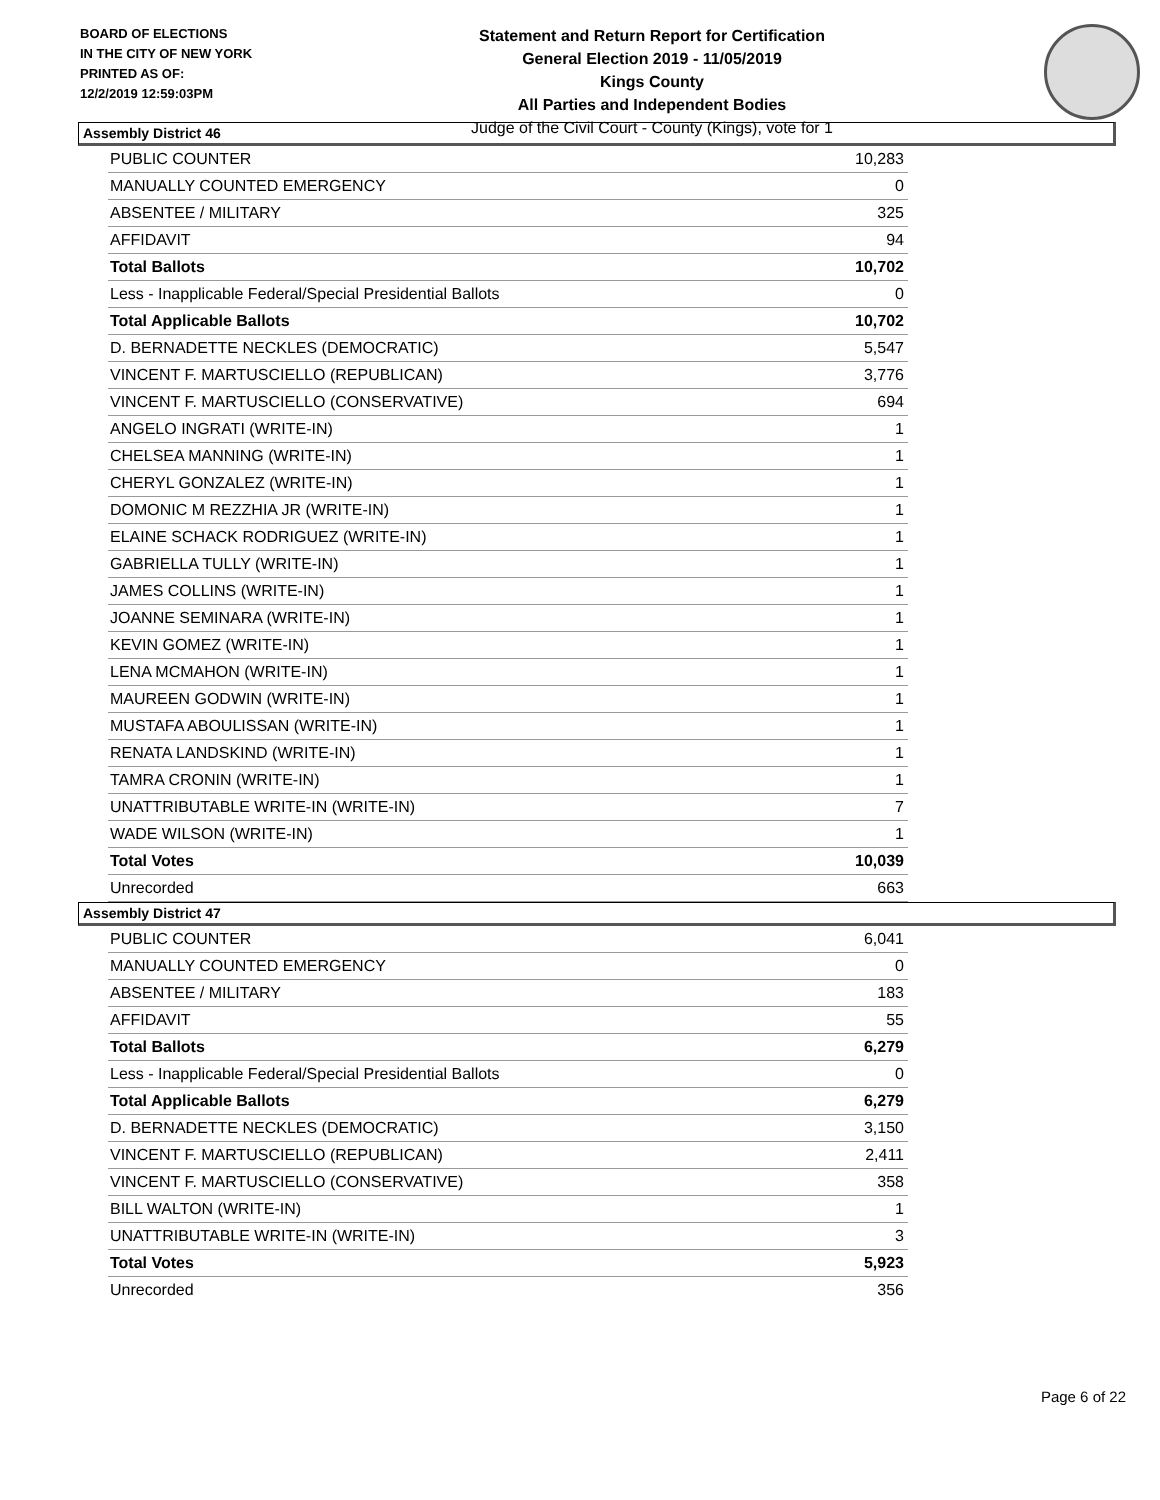BOARD OF ELECTIONS
IN THE CITY OF NEW YORK
PRINTED AS OF:
12/2/2019 12:59:03PM
Statement and Return Report for Certification
General Election 2019 - 11/05/2019
Kings County
All Parties and Independent Bodies
Judge of the Civil Court - County (Kings), vote for 1
Assembly District 46
| PUBLIC COUNTER | 10,283 |
| MANUALLY COUNTED EMERGENCY | 0 |
| ABSENTEE / MILITARY | 325 |
| AFFIDAVIT | 94 |
| Total Ballots | 10,702 |
| Less - Inapplicable Federal/Special Presidential Ballots | 0 |
| Total Applicable Ballots | 10,702 |
| D. BERNADETTE NECKLES (DEMOCRATIC) | 5,547 |
| VINCENT F. MARTUSCIELLO (REPUBLICAN) | 3,776 |
| VINCENT F. MARTUSCIELLO (CONSERVATIVE) | 694 |
| ANGELO INGRATI (WRITE-IN) | 1 |
| CHELSEA MANNING (WRITE-IN) | 1 |
| CHERYL GONZALEZ (WRITE-IN) | 1 |
| DOMONIC M REZZHIA JR (WRITE-IN) | 1 |
| ELAINE SCHACK RODRIGUEZ (WRITE-IN) | 1 |
| GABRIELLA TULLY (WRITE-IN) | 1 |
| JAMES COLLINS (WRITE-IN) | 1 |
| JOANNE SEMINARA (WRITE-IN) | 1 |
| KEVIN GOMEZ (WRITE-IN) | 1 |
| LENA MCMAHON (WRITE-IN) | 1 |
| MAUREEN GODWIN (WRITE-IN) | 1 |
| MUSTAFA ABOULISSAN (WRITE-IN) | 1 |
| RENATA LANDSKIND (WRITE-IN) | 1 |
| TAMRA CRONIN (WRITE-IN) | 1 |
| UNATTRIBUTABLE WRITE-IN (WRITE-IN) | 7 |
| WADE WILSON (WRITE-IN) | 1 |
| Total Votes | 10,039 |
| Unrecorded | 663 |
Assembly District 47
| PUBLIC COUNTER | 6,041 |
| MANUALLY COUNTED EMERGENCY | 0 |
| ABSENTEE / MILITARY | 183 |
| AFFIDAVIT | 55 |
| Total Ballots | 6,279 |
| Less - Inapplicable Federal/Special Presidential Ballots | 0 |
| Total Applicable Ballots | 6,279 |
| D. BERNADETTE NECKLES (DEMOCRATIC) | 3,150 |
| VINCENT F. MARTUSCIELLO (REPUBLICAN) | 2,411 |
| VINCENT F. MARTUSCIELLO (CONSERVATIVE) | 358 |
| BILL WALTON (WRITE-IN) | 1 |
| UNATTRIBUTABLE WRITE-IN (WRITE-IN) | 3 |
| Total Votes | 5,923 |
| Unrecorded | 356 |
Page 6 of 22